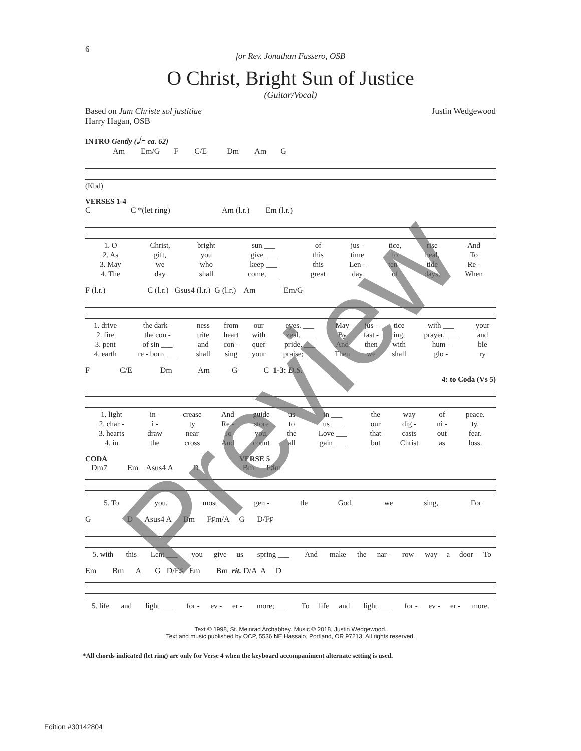6
for Rev. Jonathan Fassero, OSB
O Christ, Bright Sun of Justice
(Guitar/Vocal)
Based on Jam Christe sol justitiae
Harry Hagan, OSB
Justin Wedgewood
INTRO Gently (𝅗𝅥 = ca. 62)
Am Em/G F C/E Dm Am G
(Kbd)
VERSES 1-4
C C *(let ring) Am (l.r.) Em (l.r.)
| 1. O | Christ, | bright | sun ___ | of | jus - | tice, | rise | And |
| 2. As | gift, | you | give ___ | this | time | to | heal, | To |
| 3. May | we | who | keep ___ | this | Len - | ten - | tide | Re - |
| 4. The | day | shall | come, ___ | great | day | of | days, | When |
F (l.r.) C (l.r.) Gsus4 (l.r.) G (l.r.) Am Em/G
| 1. drive | the dark - | ness | from | our | eyes. ___ | May | jus - | tice | with ___ | your |
| 2. fire | the con - | trite | heart | with | zeal. ___ | By | fast - | ing, | prayer, ___ | and |
| 3. pent | of sin ___ | and | con - | quer | pride, ___ | And | then | with | hum - | ble |
| 4. earth | re - born ___ | shall | sing | your | praise; ___ | Then | we | shall | glo - | ry |
F C/E Dm Am G C 1-3: D.S.
4: to Coda (Vs 5)
| 1. light | in - | crease | And | guide | us | in ___ | the | way | of | peace. |
| 2. char - | i - | ty | Re - | store | to | us ___ | our | dig - | ni - | ty. |
| 3. hearts | draw | near | To | you, | the | Love ___ | that | casts | out | fear. |
| 4. in | the | cross | And | count | all | gain ___ | but | Christ | as | loss. |
CODA VERSE 5
Dm7 Em Asus4 A D Bm F♯m
| 5. To | you, | most | gen - | tle | God, | we | sing, | For |
G D Asus4 A Bm F♯m/A G D/F♯
| 5. with | this | Lent ___ | you | give | us | spring ___ | And | make | the | nar - | row | way | a | door | To |
Em Bm A G D/F♯ Em Bm rit. D/A A D
| 5. life | and | light ___ | for - | ev - | er - | more; ___ | To | life | and | light ___ | for - | ev - | er - | more. |
Text © 1998, St. Meinrad Archabbey. Music © 2018, Justin Wedgewood.
Text and music published by OCP, 5536 NE Hassalo, Portland, OR 97213. All rights reserved.
*All chords indicated (let ring) are only for Verse 4 when the keyboard accompaniment alternate setting is used.
Edition #30142804
Preview